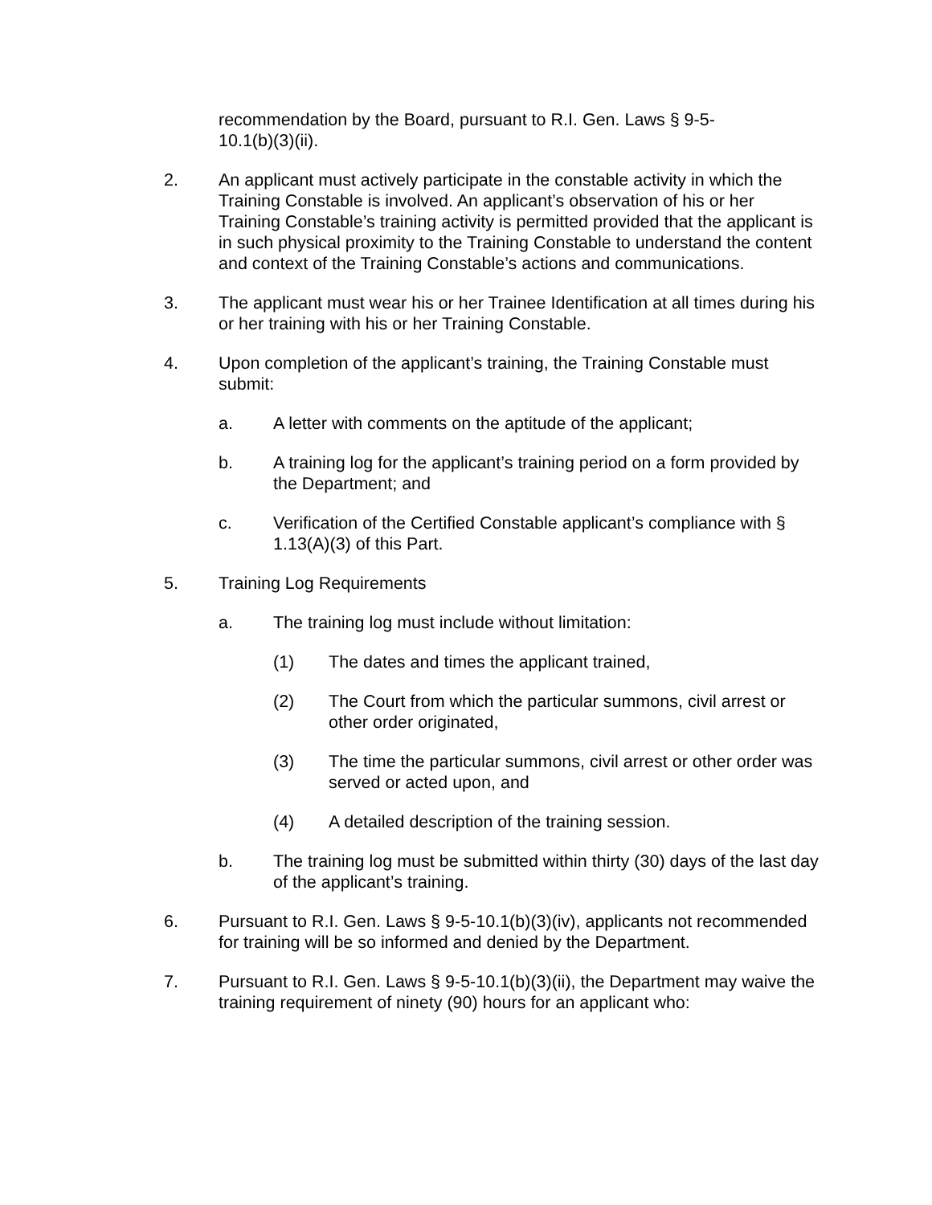recommendation by the Board, pursuant to R.I. Gen. Laws § 9-5-
10.1(b)(3)(ii).
2. An applicant must actively participate in the constable activity in which the Training Constable is involved. An applicant’s observation of his or her Training Constable’s training activity is permitted provided that the applicant is in such physical proximity to the Training Constable to understand the content and context of the Training Constable’s actions and communications.
3. The applicant must wear his or her Trainee Identification at all times during his or her training with his or her Training Constable.
4. Upon completion of the applicant’s training, the Training Constable must submit:
a. A letter with comments on the aptitude of the applicant;
b. A training log for the applicant’s training period on a form provided by the Department; and
c. Verification of the Certified Constable applicant’s compliance with § 1.13(A)(3) of this Part.
5. Training Log Requirements
a. The training log must include without limitation:
(1) The dates and times the applicant trained,
(2) The Court from which the particular summons, civil arrest or other order originated,
(3) The time the particular summons, civil arrest or other order was served or acted upon, and
(4) A detailed description of the training session.
b. The training log must be submitted within thirty (30) days of the last day of the applicant’s training.
6. Pursuant to R.I. Gen. Laws § 9-5-10.1(b)(3)(iv), applicants not recommended for training will be so informed and denied by the Department.
7. Pursuant to R.I. Gen. Laws § 9-5-10.1(b)(3)(ii), the Department may waive the training requirement of ninety (90) hours for an applicant who: